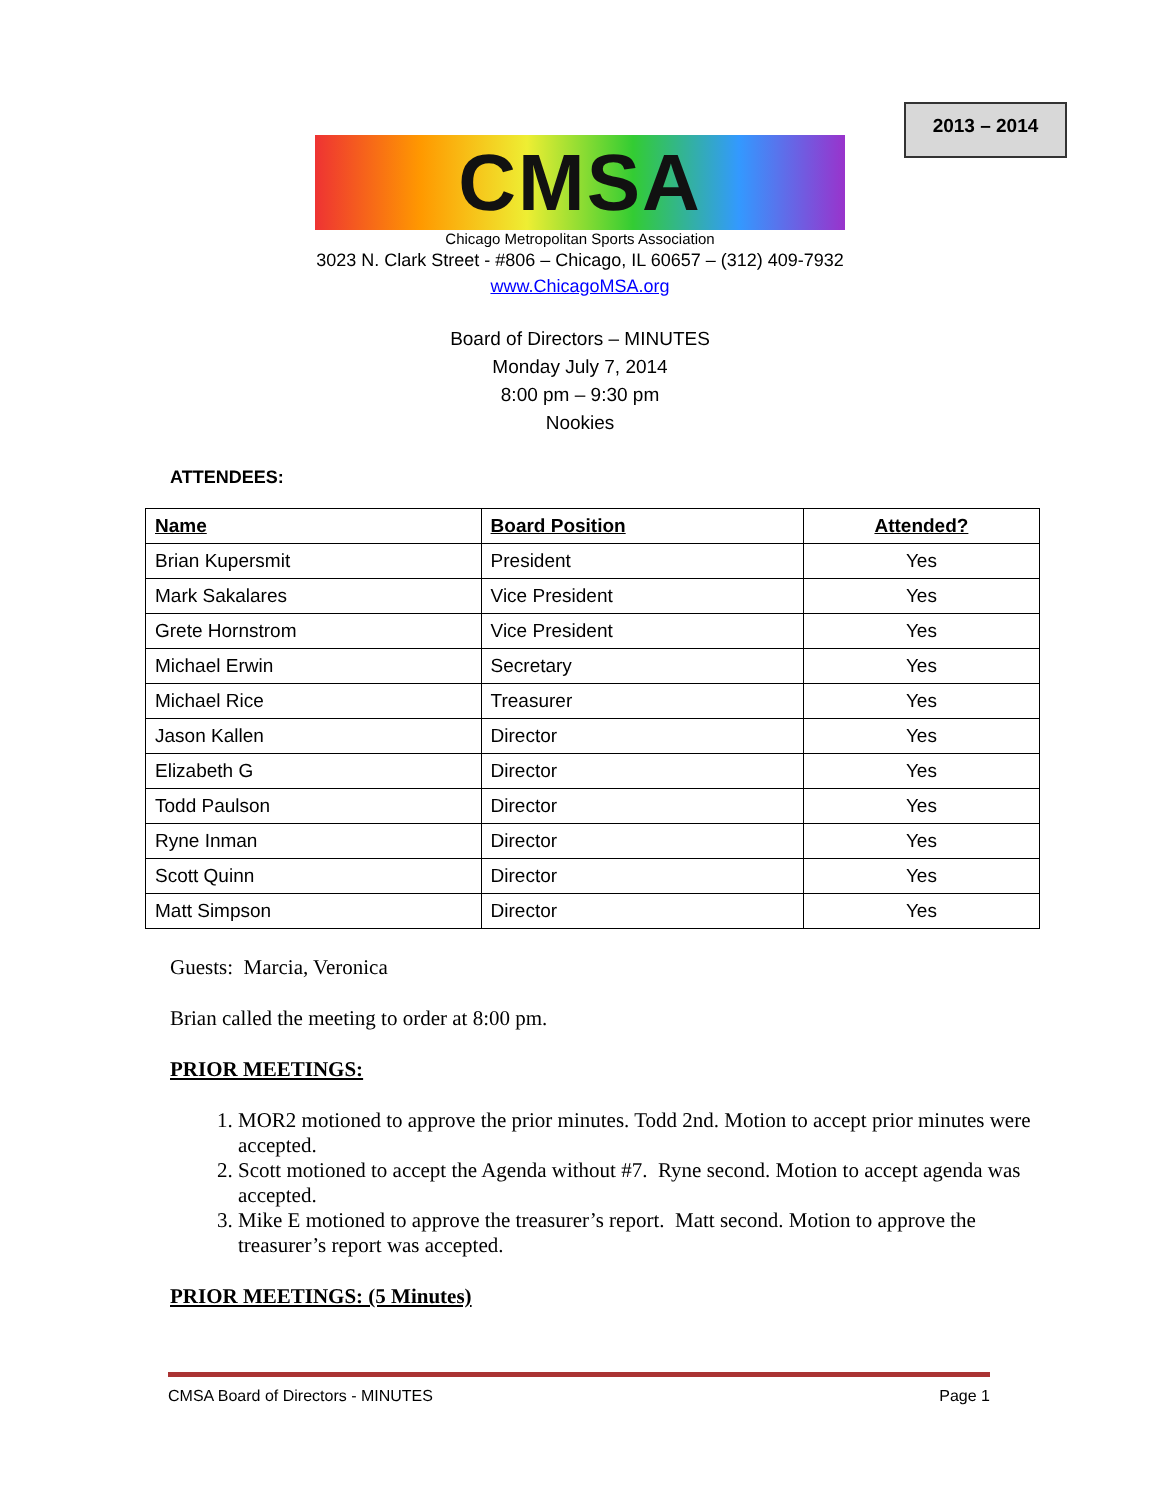2013 – 2014
CMSA
Chicago Metropolitan Sports Association
3023 N. Clark Street - #806 – Chicago, IL 60657 – (312) 409-7932
www.ChicagoMSA.org
Board of Directors – MINUTES
Monday July 7, 2014
8:00 pm – 9:30 pm
Nookies
ATTENDEES:
| Name | Board Position | Attended? |
| --- | --- | --- |
| Brian Kupersmit | President | Yes |
| Mark Sakalares | Vice President | Yes |
| Grete Hornstrom | Vice President | Yes |
| Michael Erwin | Secretary | Yes |
| Michael Rice | Treasurer | Yes |
| Jason Kallen | Director | Yes |
| Elizabeth G | Director | Yes |
| Todd Paulson | Director | Yes |
| Ryne Inman | Director | Yes |
| Scott Quinn | Director | Yes |
| Matt Simpson | Director | Yes |
Guests: Marcia, Veronica
Brian called the meeting to order at 8:00 pm.
PRIOR MEETINGS:
1. MOR2 motioned to approve the prior minutes. Todd 2nd. Motion to accept prior minutes were accepted.
2. Scott motioned to accept the Agenda without #7. Ryne second. Motion to accept agenda was accepted.
3. Mike E motioned to approve the treasurer’s report. Matt second. Motion to approve the treasurer’s report was accepted.
PRIOR MEETINGS: (5 Minutes)
CMSA Board of Directors - MINUTES Page 1